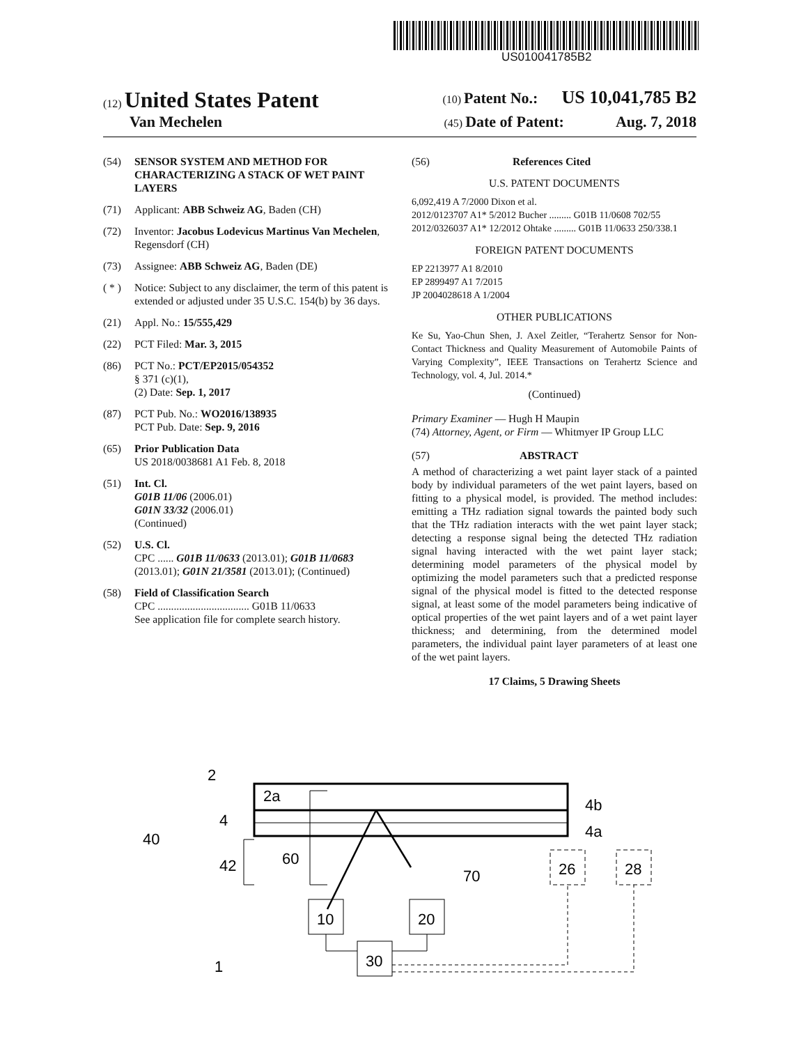US010041785B2
(12) United States Patent (10) Patent No.: US 10,041,785 B2
Van Mechelen (45) Date of Patent: Aug. 7, 2018
(54) SENSOR SYSTEM AND METHOD FOR CHARACTERIZING A STACK OF WET PAINT LAYERS
(71) Applicant: ABB Schweiz AG, Baden (CH)
(72) Inventor: Jacobus Lodevicus Martinus Van Mechelen, Regensdorf (CH)
(73) Assignee: ABB Schweiz AG, Baden (DE)
( * ) Notice: Subject to any disclaimer, the term of this patent is extended or adjusted under 35 U.S.C. 154(b) by 36 days.
(21) Appl. No.: 15/555,429
(22) PCT Filed: Mar. 3, 2015
(86) PCT No.: PCT/EP2015/054352
§ 371 (c)(1),
(2) Date: Sep. 1, 2017
(87) PCT Pub. No.: WO2016/138935
PCT Pub. Date: Sep. 9, 2016
(65) Prior Publication Data
US 2018/0038681 A1 Feb. 8, 2018
(51) Int. Cl.
G01B 11/06 (2006.01)
G01N 33/32 (2006.01)
(Continued)
(52) U.S. Cl.
CPC ...... G01B 11/0633 (2013.01); G01B 11/0683 (2013.01); G01N 21/3581 (2013.01); (Continued)
(58) Field of Classification Search
CPC .................................. G01B 11/0633
See application file for complete search history.
(56) References Cited
U.S. PATENT DOCUMENTS
6,092,419 A 7/2000 Dixon et al.
2012/0123707 A1* 5/2012 Bucher ......... G01B 11/0608 702/55
2012/0326037 A1* 12/2012 Ohtake ......... G01B 11/0633 250/338.1
FOREIGN PATENT DOCUMENTS
EP 2213977 A1 8/2010
EP 2899497 A1 7/2015
JP 2004028618 A 1/2004
OTHER PUBLICATIONS
Ke Su, Yao-Chun Shen, J. Axel Zeitler, “Terahertz Sensor for Non-Contact Thickness and Quality Measurement of Automobile Paints of Varying Complexity”, IEEE Transactions on Terahertz Science and Technology, vol. 4, Jul. 2014.*
(Continued)
Primary Examiner — Hugh H Maupin
(74) Attorney, Agent, or Firm — Whitmyer IP Group LLC
(57) ABSTRACT
A method of characterizing a wet paint layer stack of a painted body by individual parameters of the wet paint layers, based on fitting to a physical model, is provided. The method includes: emitting a THz radiation signal towards the painted body such that the THz radiation interacts with the wet paint layer stack; detecting a response signal being the detected THz radiation signal having interacted with the wet paint layer stack; determining model parameters of the physical model by optimizing the model parameters such that a predicted response signal of the physical model is fitted to the detected response signal, at least some of the model parameters being indicative of optical properties of the wet paint layers and of a wet paint layer thickness; and determining, from the determined model parameters, the individual paint layer parameters of at least one of the wet paint layers.
17 Claims, 5 Drawing Sheets
2
2a
4b
4a
4
40
42
60
70
10
20
30
26
28
1